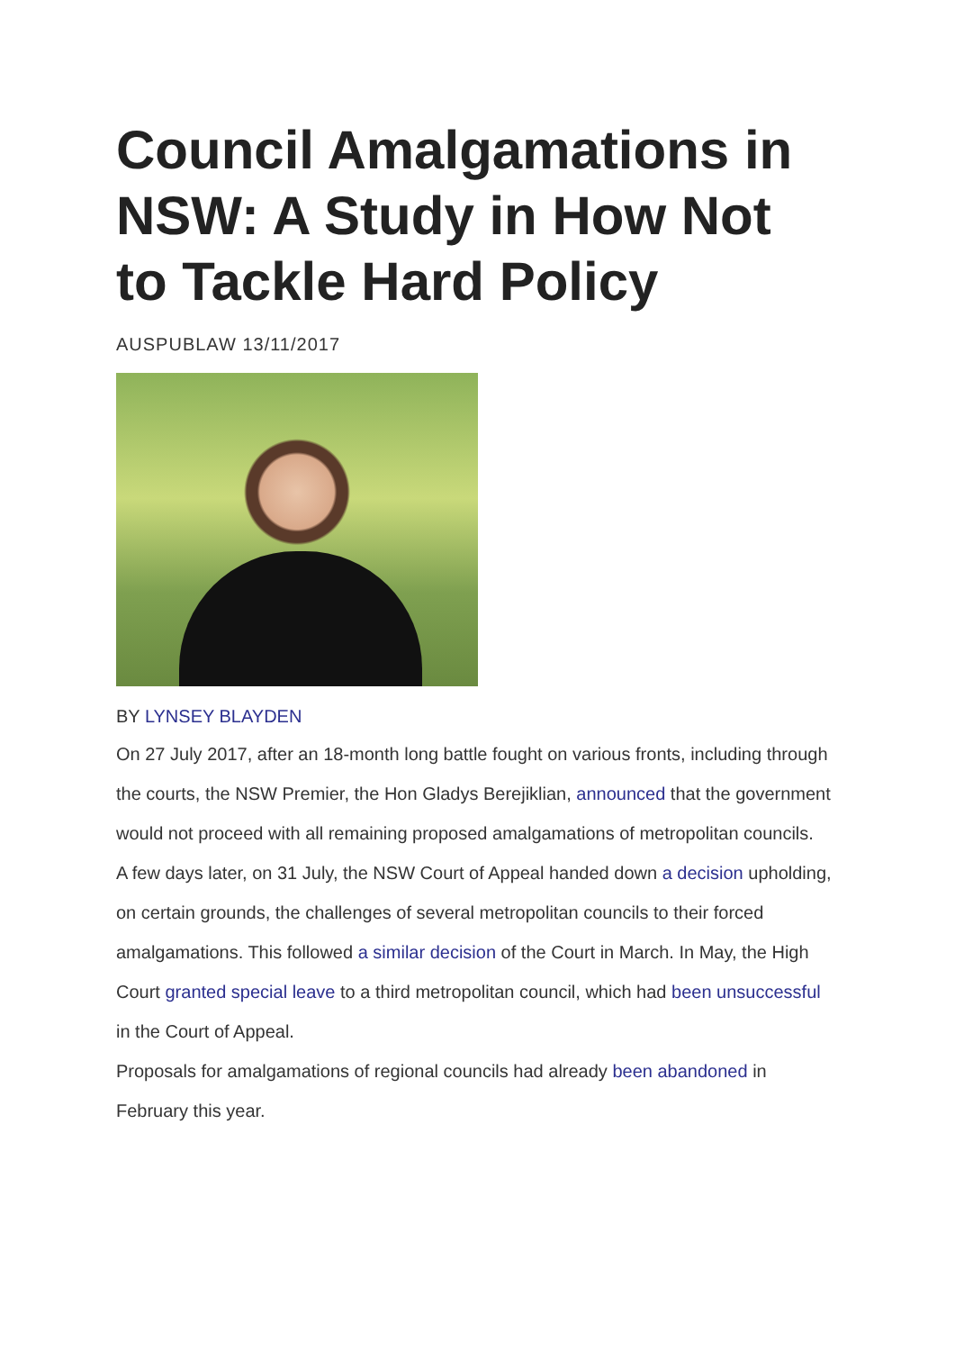Council Amalgamations in NSW: A Study in How Not to Tackle Hard Policy
AUSPUBLAW 13/11/2017
BY LYNSEY BLAYDEN
On 27 July 2017, after an 18-month long battle fought on various fronts, including through the courts, the NSW Premier, the Hon Gladys Berejiklian, announced that the government would not proceed with all remaining proposed amalgamations of metropolitan councils.
A few days later, on 31 July, the NSW Court of Appeal handed down a decision upholding, on certain grounds, the challenges of several metropolitan councils to their forced amalgamations. This followed a similar decision of the Court in March. In May, the High Court granted special leave to a third metropolitan council, which had been unsuccessful in the Court of Appeal.
Proposals for amalgamations of regional councils had already been abandoned in February this year.